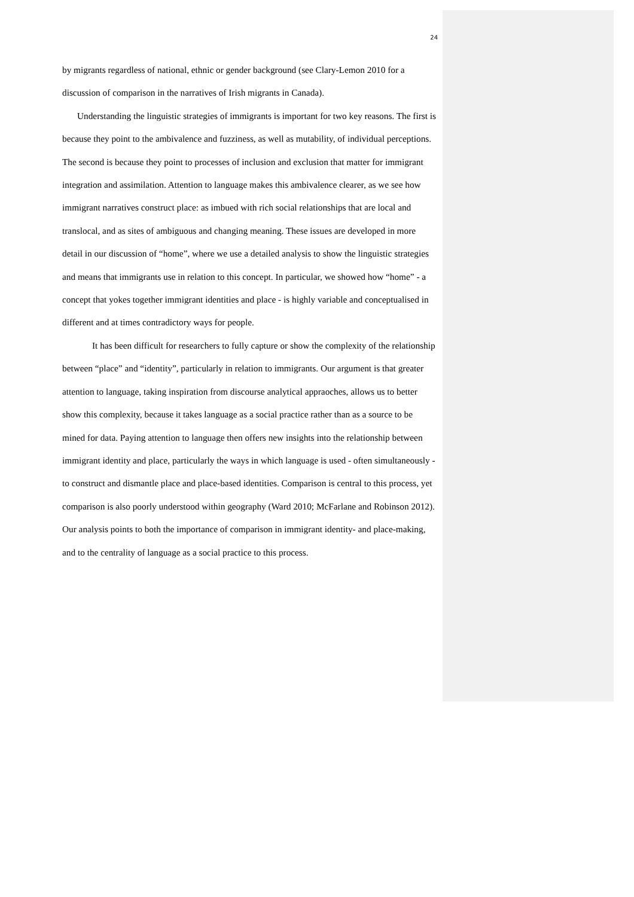24
by migrants regardless of national, ethnic or gender background (see Clary-Lemon 2010 for a discussion of comparison in the narratives of Irish migrants in Canada).
Understanding the linguistic strategies of immigrants is important for two key reasons. The first is because they point to the ambivalence and fuzziness, as well as mutability, of individual perceptions. The second is because they point to processes of inclusion and exclusion that matter for immigrant integration and assimilation. Attention to language makes this ambivalence clearer, as we see how immigrant narratives construct place: as imbued with rich social relationships that are local and translocal, and as sites of ambiguous and changing meaning. These issues are developed in more detail in our discussion of “home”, where we use a detailed analysis to show the linguistic strategies and means that immigrants use in relation to this concept. In particular, we showed how “home” - a concept that yokes together immigrant identities and place - is highly variable and conceptualised in different and at times contradictory ways for people.
It has been difficult for researchers to fully capture or show the complexity of the relationship between “place” and “identity”, particularly in relation to immigrants. Our argument is that greater attention to language, taking inspiration from discourse analytical appraoches, allows us to better show this complexity, because it takes language as a social practice rather than as a source to be mined for data. Paying attention to language then offers new insights into the relationship between immigrant identity and place, particularly the ways in which language is used - often simultaneously - to construct and dismantle place and place-based identities. Comparison is central to this process, yet comparison is also poorly understood within geography (Ward 2010; McFarlane and Robinson 2012). Our analysis points to both the importance of comparison in immigrant identity- and place-making, and to the centrality of language as a social practice to this process.